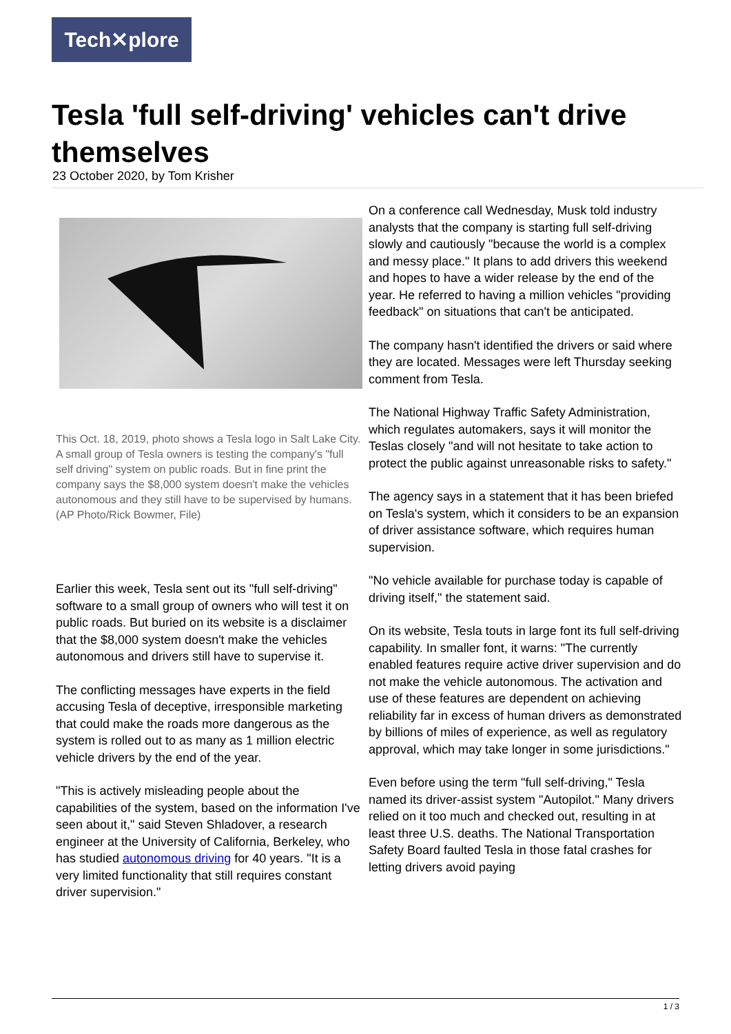Tech✕plore
Tesla 'full self-driving' vehicles can't drive themselves
23 October 2020, by Tom Krisher
This Oct. 18, 2019, photo shows a Tesla logo in Salt Lake City. A small group of Tesla owners is testing the company's "full self driving" system on public roads. But in fine print the company says the $8,000 system doesn't make the vehicles autonomous and they still have to be supervised by humans. (AP Photo/Rick Bowmer, File)
Earlier this week, Tesla sent out its "full self-driving" software to a small group of owners who will test it on public roads. But buried on its website is a disclaimer that the $8,000 system doesn't make the vehicles autonomous and drivers still have to supervise it.
The conflicting messages have experts in the field accusing Tesla of deceptive, irresponsible marketing that could make the roads more dangerous as the system is rolled out to as many as 1 million electric vehicle drivers by the end of the year.
"This is actively misleading people about the capabilities of the system, based on the information I've seen about it," said Steven Shladover, a research engineer at the University of California, Berkeley, who has studied autonomous driving for 40 years. "It is a very limited functionality that still requires constant driver supervision."
On a conference call Wednesday, Musk told industry analysts that the company is starting full self-driving slowly and cautiously "because the world is a complex and messy place." It plans to add drivers this weekend and hopes to have a wider release by the end of the year. He referred to having a million vehicles "providing feedback" on situations that can't be anticipated.
The company hasn't identified the drivers or said where they are located. Messages were left Thursday seeking comment from Tesla.
The National Highway Traffic Safety Administration, which regulates automakers, says it will monitor the Teslas closely "and will not hesitate to take action to protect the public against unreasonable risks to safety."
The agency says in a statement that it has been briefed on Tesla's system, which it considers to be an expansion of driver assistance software, which requires human supervision.
"No vehicle available for purchase today is capable of driving itself," the statement said.
On its website, Tesla touts in large font its full self-driving capability. In smaller font, it warns: "The currently enabled features require active driver supervision and do not make the vehicle autonomous. The activation and use of these features are dependent on achieving reliability far in excess of human drivers as demonstrated by billions of miles of experience, as well as regulatory approval, which may take longer in some jurisdictions."
Even before using the term "full self-driving," Tesla named its driver-assist system "Autopilot." Many drivers relied on it too much and checked out, resulting in at least three U.S. deaths. The National Transportation Safety Board faulted Tesla in those fatal crashes for letting drivers avoid paying
1 / 3